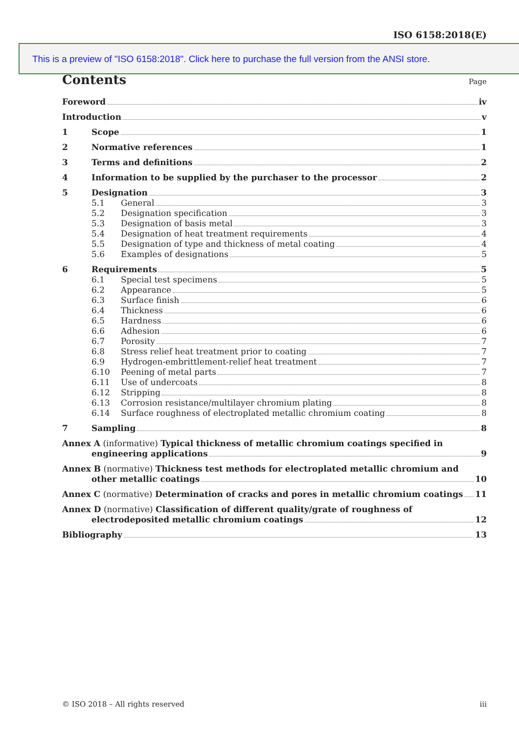ISO 6158:2018(E)
This is a preview of "ISO 6158:2018". Click here to purchase the full version from the ANSI store.
Contents
Page
Foreword iv
Introduction v
1 Scope 1
2 Normative references 1
3 Terms and definitions 2
4 Information to be supplied by the purchaser to the processor 2
5 Designation 3
5.1 General 3
5.2 Designation specification 3
5.3 Designation of basis metal 3
5.4 Designation of heat treatment requirements 4
5.5 Designation of type and thickness of metal coating 4
5.6 Examples of designations 5
6 Requirements 5
6.1 Special test specimens 5
6.2 Appearance 5
6.3 Surface finish 6
6.4 Thickness 6
6.5 Hardness 6
6.6 Adhesion 6
6.7 Porosity 7
6.8 Stress relief heat treatment prior to coating 7
6.9 Hydrogen-embrittlement-relief heat treatment 7
6.10 Peening of metal parts 7
6.11 Use of undercoats 8
6.12 Stripping 8
6.13 Corrosion resistance/multilayer chromium plating 8
6.14 Surface roughness of electroplated metallic chromium coating 8
7 Sampling 8
Annex A (informative) Typical thickness of metallic chromium coatings specified in
engineering applications 9
Annex B (normative) Thickness test methods for electroplated metallic chromium and
other metallic coatings 10
Annex C (normative) Determination of cracks and pores in metallic chromium coatings 11
Annex D (normative) Classification of different quality/grate of roughness of
electrodeposited metallic chromium coatings 12
Bibliography 13
© ISO 2018 – All rights reserved iii